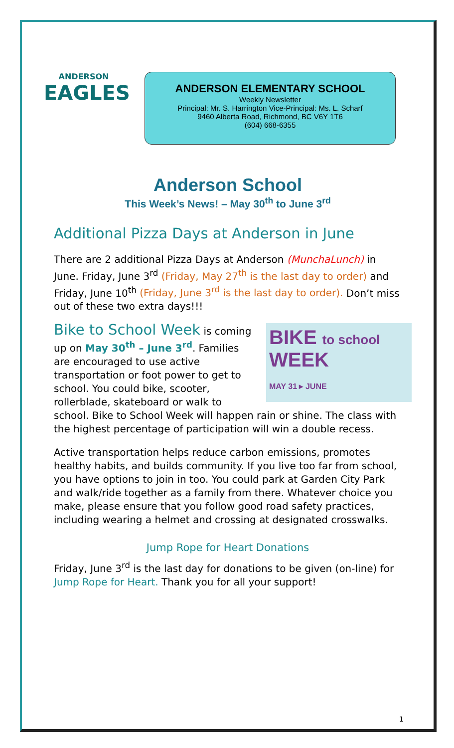ANDERSON
EAGLES
ANDERSON ELEMENTARY SCHOOL
Weekly Newsletter
Principal: Mr. S. Harrington Vice-Principal: Ms. L. Scharf
9460 Alberta Road, Richmond, BC V6Y 1T6
(604) 668-6355
Anderson School
This Week’s News! – May 30<sup>th</sup> to June 3<sup>rd</sup>
Additional Pizza Days at Anderson in June
There are 2 additional Pizza Days at Anderson (MunchaLunch) in June. Friday, June 3<sup>rd</sup> (Friday, May 27<sup>th</sup> is the last day to order) and Friday, June 10<sup>th</sup> (Friday, June 3<sup>rd</sup> is the last day to order). Don’t miss out of these two extra days!!!
BIKE to school
WEEK
MAY 31 ▸ JUNE
Bike to School Week is coming up on May 30<sup>th</sup> – June 3<sup>rd</sup>. Families are encouraged to use active transportation or foot power to get to school. You could bike, scooter, rollerblade, skateboard or walk to school. Bike to School Week will happen rain or shine. The class with the highest percentage of participation will win a double recess.
Active transportation helps reduce carbon emissions, promotes healthy habits, and builds community. If you live too far from school, you have options to join in too. You could park at Garden City Park and walk/ride together as a family from there. Whatever choice you make, please ensure that you follow good road safety practices, including wearing a helmet and crossing at designated crosswalks.
Jump Rope for Heart Donations
Friday, June 3<sup>rd</sup> is the last day for donations to be given (on-line) for Jump Rope for Heart. Thank you for all your support!
1